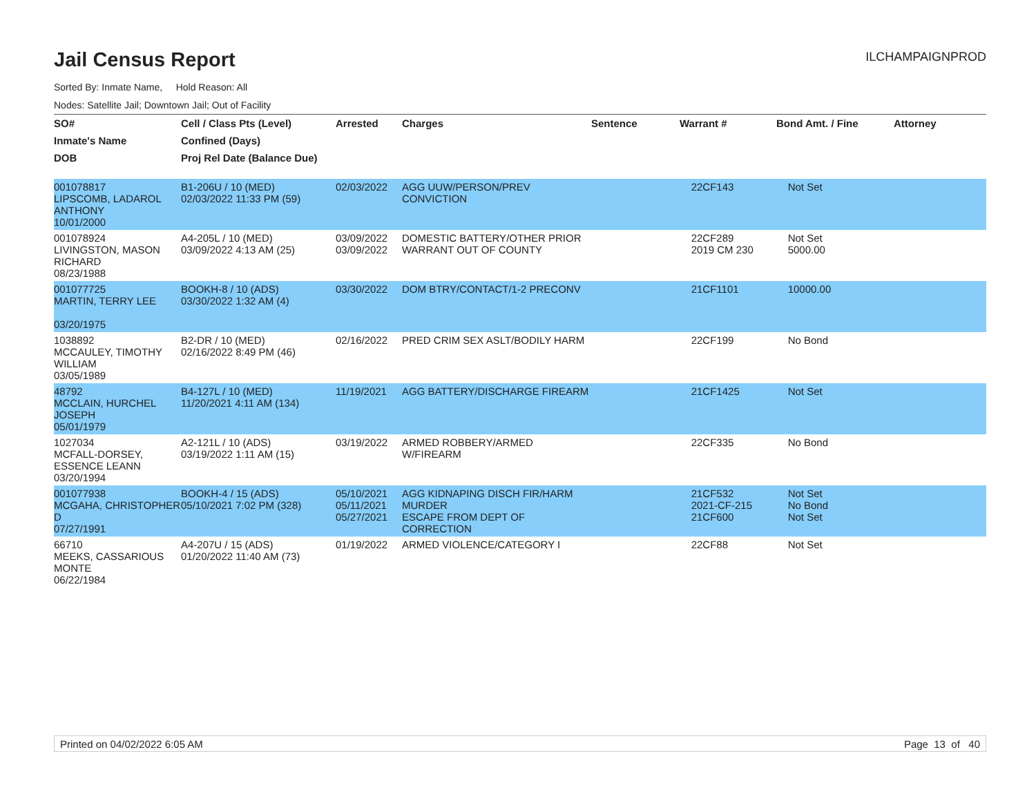Jail Census Report
ILCHAMPAIGNPROD
Sorted By: Inmate Name, Hold Reason: All
Nodes: Satellite Jail; Downtown Jail; Out of Facility
| SO# | Cell / Class Pts (Level) | Arrested | Charges | Sentence | Warrant # | Bond Amt. / Fine | Attorney |
| --- | --- | --- | --- | --- | --- | --- | --- |
| Inmate's Name | Confined (Days) | | | | | | |
| DOB | Proj Rel Date (Balance Due) | | | | | | |
| 001078817 LIPSCOMB, LADAROL ANTHONY 10/01/2000 | B1-206U / 10 (MED) 02/03/2022 11:33 PM (59) | 02/03/2022 | AGG UUW/PERSON/PREV CONVICTION | | 22CF143 | Not Set | |
| 001078924 LIVINGSTON, MASON RICHARD 08/23/1988 | A4-205L / 10 (MED) 03/09/2022 4:13 AM (25) | 03/09/2022 03/09/2022 | DOMESTIC BATTERY/OTHER PRIOR WARRANT OUT OF COUNTY | | 22CF289 2019 CM 230 | Not Set 5000.00 | |
| 001077725 MARTIN, TERRY LEE 03/20/1975 | BOOKH-8 / 10 (ADS) 03/30/2022 1:32 AM (4) | 03/30/2022 | DOM BTRY/CONTACT/1-2 PRECONV | | 21CF1101 | 10000.00 | |
| 1038892 MCCAULEY, TIMOTHY WILLIAM 03/05/1989 | B2-DR / 10 (MED) 02/16/2022 8:49 PM (46) | 02/16/2022 | PRED CRIM SEX ASLT/BODILY HARM | | 22CF199 | No Bond | |
| 48792 MCCLAIN, HURCHEL JOSEPH 05/01/1979 | B4-127L / 10 (MED) 11/20/2021 4:11 AM (134) | 11/19/2021 | AGG BATTERY/DISCHARGE FIREARM | | 21CF1425 | Not Set | |
| 1027034 MCFALL-DORSEY, ESSENCE LEANN 03/20/1994 | A2-121L / 10 (ADS) 03/19/2022 1:11 AM (15) | 03/19/2022 | ARMED ROBBERY/ARMED W/FIREARM | | 22CF335 | No Bond | |
| 001077938 MCGAHA, CHRISTOPHER D 07/27/1991 | BOOKH-4 / 15 (ADS) 05/10/2021 7:02 PM (328) | 05/10/2021 05/11/2021 05/27/2021 | AGG KIDNAPING DISCH FIR/HARM MURDER ESCAPE FROM DEPT OF CORRECTION | | 21CF532 2021-CF-215 21CF600 | Not Set No Bond Not Set | |
| 66710 MEEKS, CASSARIOUS MONTE 06/22/1984 | A4-207U / 15 (ADS) 01/20/2022 11:40 AM (73) | 01/19/2022 | ARMED VIOLENCE/CATEGORY I | | 22CF88 | Not Set | |
Printed on 04/02/2022 6:05 AM Page 13 of 40